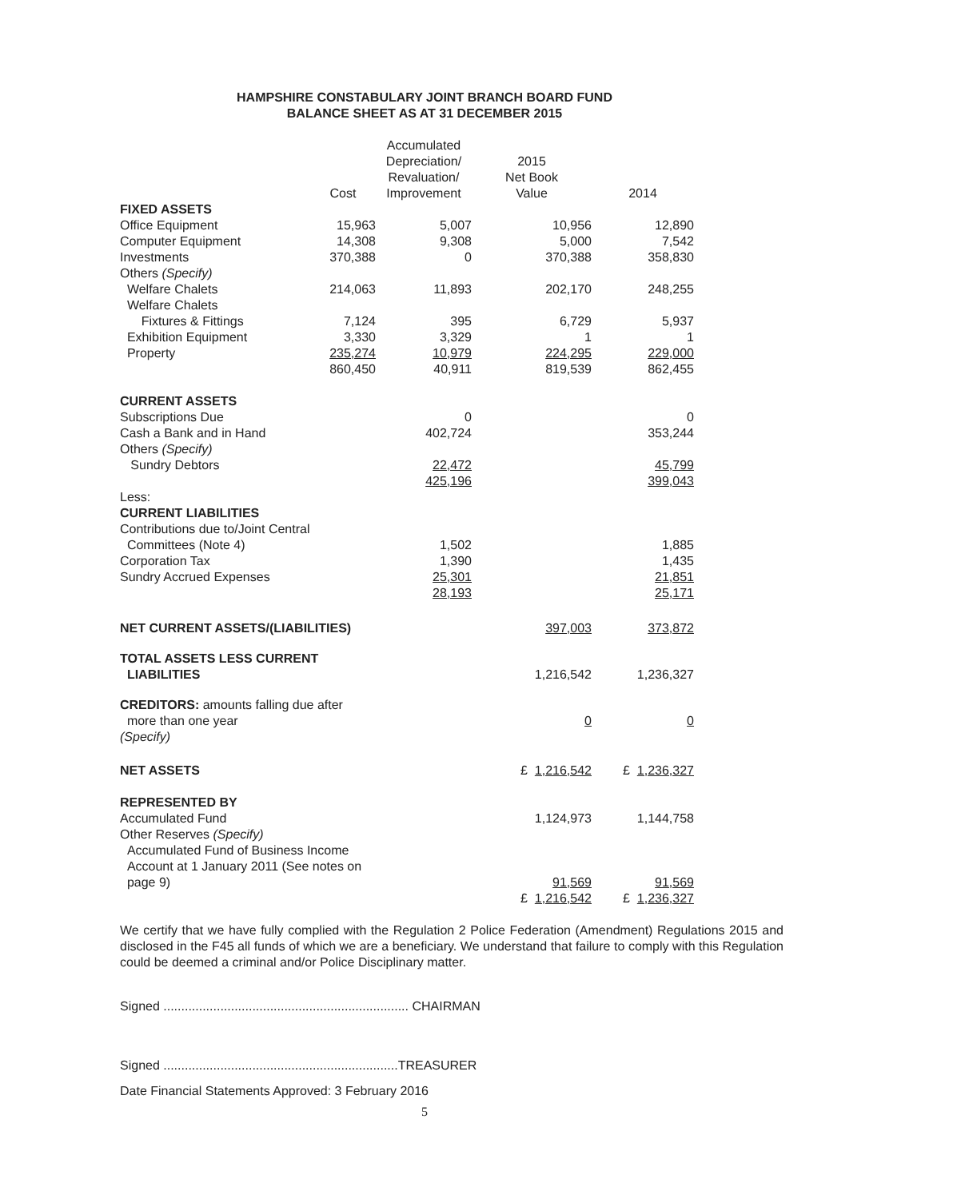HAMPSHIRE CONSTABULARY JOINT BRANCH BOARD FUND
BALANCE SHEET AS AT 31 DECEMBER 2015
| | Cost | Accumulated Depreciation/ Revaluation/ Improvement | 2015 Net Book Value | 2014 |
| --- | --- | --- | --- | --- |
| FIXED ASSETS | | | | |
| Office Equipment | 15,963 | 5,007 | 10,956 | 12,890 |
| Computer Equipment | 14,308 | 9,308 | 5,000 | 7,542 |
| Investments | 370,388 | 0 | 370,388 | 358,830 |
| Others (Specify) | | | | |
| Welfare Chalets | 214,063 | 11,893 | 202,170 | 248,255 |
| Welfare Chalets | | | | |
| Fixtures & Fittings | 7,124 | 395 | 6,729 | 5,937 |
| Exhibition Equipment | 3,330 | 3,329 | 1 | 1 |
| Property | 235,274 | 10,979 | 224,295 | 229,000 |
| | 860,450 | 40,911 | 819,539 | 862,455 |
| CURRENT ASSETS | | | | |
| Subscriptions Due | | 0 | | 0 |
| Cash a Bank and in Hand | | 402,724 | | 353,244 |
| Others (Specify) | | | | |
| Sundry Debtors | | 22,472 | | 45,799 |
| | | 425,196 | | 399,043 |
| Less: | | | | |
| CURRENT LIABILITIES | | | | |
| Contributions due to/Joint Central | | | | |
| Committees (Note 4) | | 1,502 | | 1,885 |
| Corporation Tax | | 1,390 | | 1,435 |
| Sundry Accrued Expenses | | 25,301 | | 21,851 |
| | | 28,193 | | 25,171 |
| NET CURRENT ASSETS/(LIABILITIES) | | | 397,003 | 373,872 |
| TOTAL ASSETS LESS CURRENT | | | | |
| LIABILITIES | | | 1,216,542 | 1,236,327 |
| CREDITORS: amounts falling due after | | | | |
| more than one year | | | 0 | 0 |
| (Specify) | | | | |
| NET ASSETS | | | £ 1,216,542 | £ 1,236,327 |
| REPRESENTED BY | | | | |
| Accumulated Fund | | | 1,124,973 | 1,144,758 |
| Other Reserves (Specify) | | | | |
| Accumulated Fund of Business Income | | | | |
| Account at 1 January 2011 (See notes on | | | | |
| page 9) | | | 91,569 | 91,569 |
| | | | £ 1,216,542 | £ 1,236,327 |
We certify that we have fully complied with the Regulation 2 Police Federation (Amendment) Regulations 2015 and disclosed in the F45 all funds of which we are a beneficiary. We understand that failure to comply with this Regulation could be deemed a criminal and/or Police Disciplinary matter.
Signed ..................................................................... CHAIRMAN
Signed ..................................................................TREASURER
Date Financial Statements Approved: 3 February 2016
5